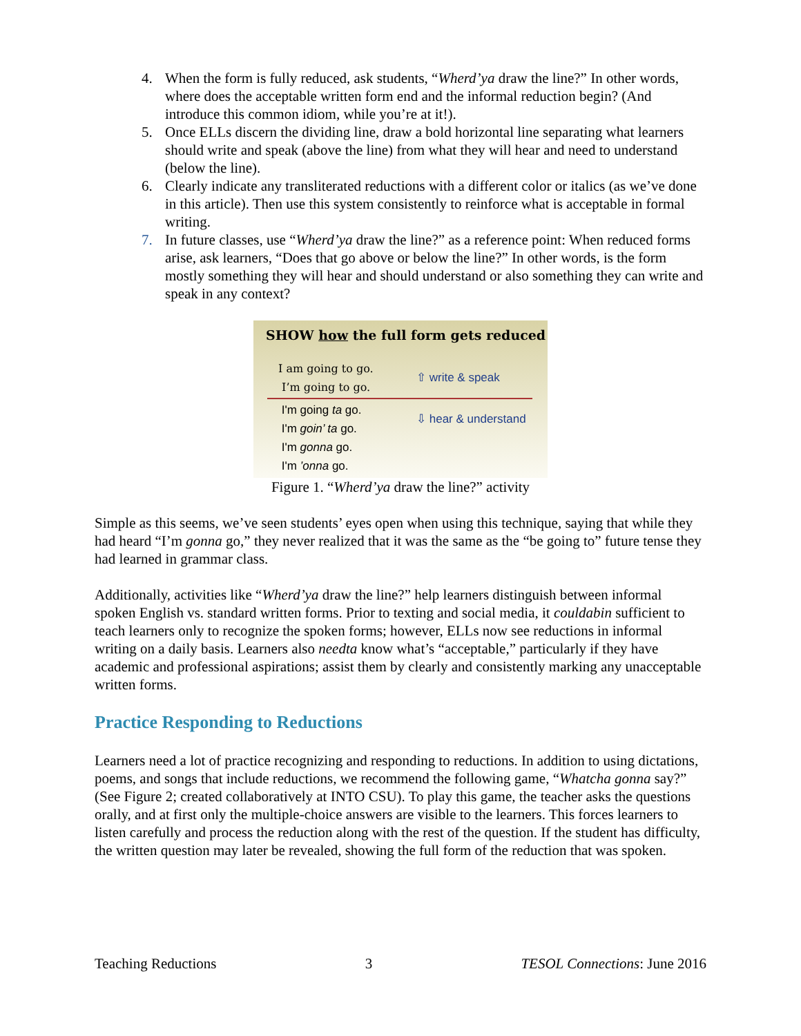4. When the form is fully reduced, ask students, “Wherd’ya draw the line?” In other words, where does the acceptable written form end and the informal reduction begin? (And introduce this common idiom, while you’re at it!).
5. Once ELLs discern the dividing line, draw a bold horizontal line separating what learners should write and speak (above the line) from what they will hear and need to understand (below the line).
6. Clearly indicate any transliterated reductions with a different color or italics (as we’ve done in this article). Then use this system consistently to reinforce what is acceptable in formal writing.
7. In future classes, use “Wherd’ya draw the line?” as a reference point: When reduced forms arise, ask learners, “Does that go above or below the line?” In other words, is the form mostly something they will hear and should understand or also something they can write and speak in any context?
SHOW how the full form gets reduced
I am going to go.
I’m going to go.
⇧ write & speak
I'm going ta go.
I'm goin’ ta go.
I'm gonna go.
I'm ’onna go.
⇩ hear & understand
Figure 1. “Wherd’ya draw the line?” activity
Simple as this seems, we’ve seen students’ eyes open when using this technique, saying that while they had heard “I’m gonna go,” they never realized that it was the same as the “be going to” future tense they had learned in grammar class.
Additionally, activities like “Wherd’ya draw the line?” help learners distinguish between informal spoken English vs. standard written forms. Prior to texting and social media, it couldabin sufficient to teach learners only to recognize the spoken forms; however, ELLs now see reductions in informal writing on a daily basis. Learners also needta know what’s “acceptable,” particularly if they have academic and professional aspirations; assist them by clearly and consistently marking any unacceptable written forms.
Practice Responding to Reductions
Learners need a lot of practice recognizing and responding to reductions. In addition to using dictations, poems, and songs that include reductions, we recommend the following game, “Whatcha gonna say?” (See Figure 2; created collaboratively at INTO CSU). To play this game, the teacher asks the questions orally, and at first only the multiple-choice answers are visible to the learners. This forces learners to listen carefully and process the reduction along with the rest of the question. If the student has difficulty, the written question may later be revealed, showing the full form of the reduction that was spoken.
Teaching Reductions 3 TESOL Connections: June 2016